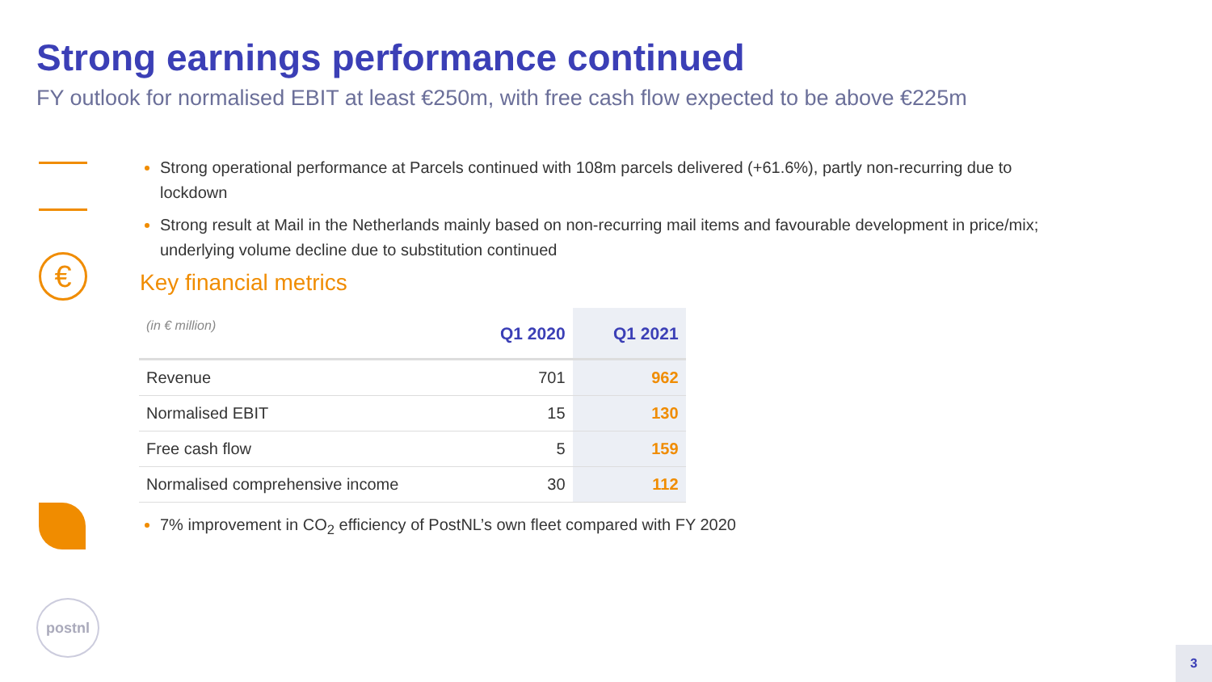Strong earnings performance continued
FY outlook for normalised EBIT at least €250m, with free cash flow expected to be above €225m
€
Strong operational performance at Parcels continued with 108m parcels delivered (+61.6%), partly non-recurring due to lockdown
Strong result at Mail in the Netherlands mainly based on non-recurring mail items and favourable development in price/mix; underlying volume decline due to substitution continued
Key financial metrics
| (in € million) | Q1 2020 | Q1 2021 |
| --- | --- | --- |
| Revenue | 701 | 962 |
| Normalised EBIT | 15 | 130 |
| Free cash flow | 5 | 159 |
| Normalised comprehensive income | 30 | 112 |
7% improvement in CO<sub>2</sub> efficiency of PostNL’s own fleet compared with FY 2020
postnl
3